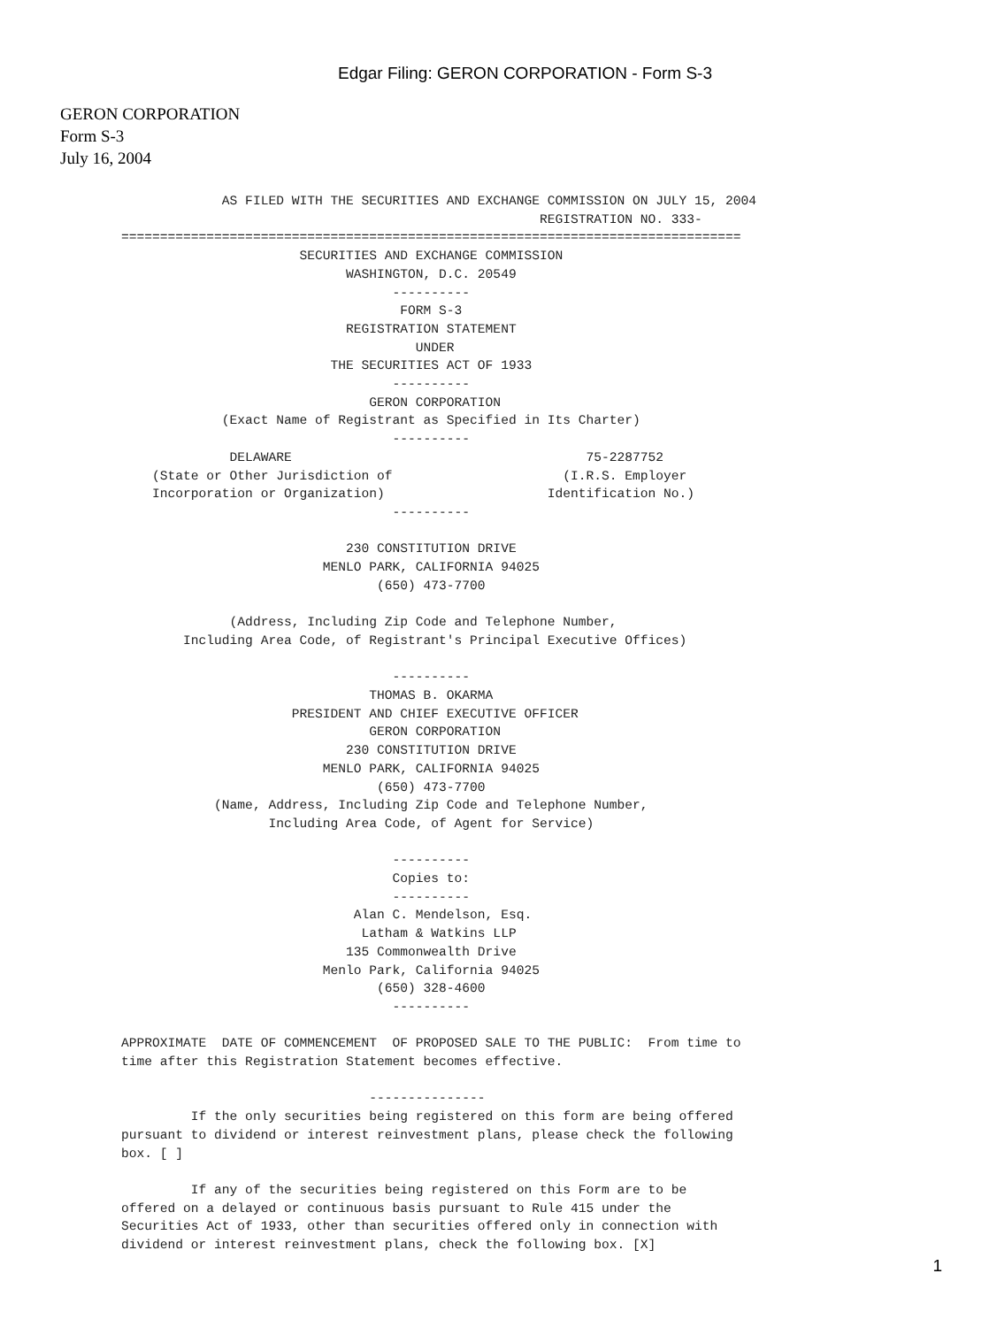Edgar Filing: GERON CORPORATION - Form S-3
GERON CORPORATION
Form S-3
July 16, 2004
             AS FILED WITH THE SECURITIES AND EXCHANGE COMMISSION ON JULY 15, 2004
                                                      REGISTRATION NO. 333-
================================================================================
                       SECURITIES AND EXCHANGE COMMISSION
                             WASHINGTON, D.C. 20549
                                   ----------
                                    FORM S-3
                             REGISTRATION STATEMENT
                                      UNDER
                           THE SECURITIES ACT OF 1933
                                   ----------
                                GERON CORPORATION
             (Exact Name of Registrant as Specified in Its Charter)
                                   ----------
              DELAWARE                                      75-2287752
    (State or Other Jurisdiction of                      (I.R.S. Employer
    Incorporation or Organization)                     Identification No.)
                                   ----------

                             230 CONSTITUTION DRIVE
                          MENLO PARK, CALIFORNIA 94025
                                 (650) 473-7700

              (Address, Including Zip Code and Telephone Number,
        Including Area Code, of Registrant's Principal Executive Offices)

                                   ----------
                                THOMAS B. OKARMA
                      PRESIDENT AND CHIEF EXECUTIVE OFFICER
                                GERON CORPORATION
                             230 CONSTITUTION DRIVE
                          MENLO PARK, CALIFORNIA 94025
                                 (650) 473-7700
            (Name, Address, Including Zip Code and Telephone Number,
                   Including Area Code, of Agent for Service)

                                   ----------
                                   Copies to:
                                   ----------
                              Alan C. Mendelson, Esq.
                               Latham & Watkins LLP
                             135 Commonwealth Drive
                          Menlo Park, California 94025
                                 (650) 328-4600
                                   ----------

APPROXIMATE  DATE OF COMMENCEMENT  OF PROPOSED SALE TO THE PUBLIC:  From time to
time after this Registration Statement becomes effective.

                                ---------------
         If the only securities being registered on this form are being offered
pursuant to dividend or interest reinvestment plans, please check the following
box. [ ]

         If any of the securities being registered on this Form are to be
offered on a delayed or continuous basis pursuant to Rule 415 under the
Securities Act of 1933, other than securities offered only in connection with
dividend or interest reinvestment plans, check the following box. [X]
1